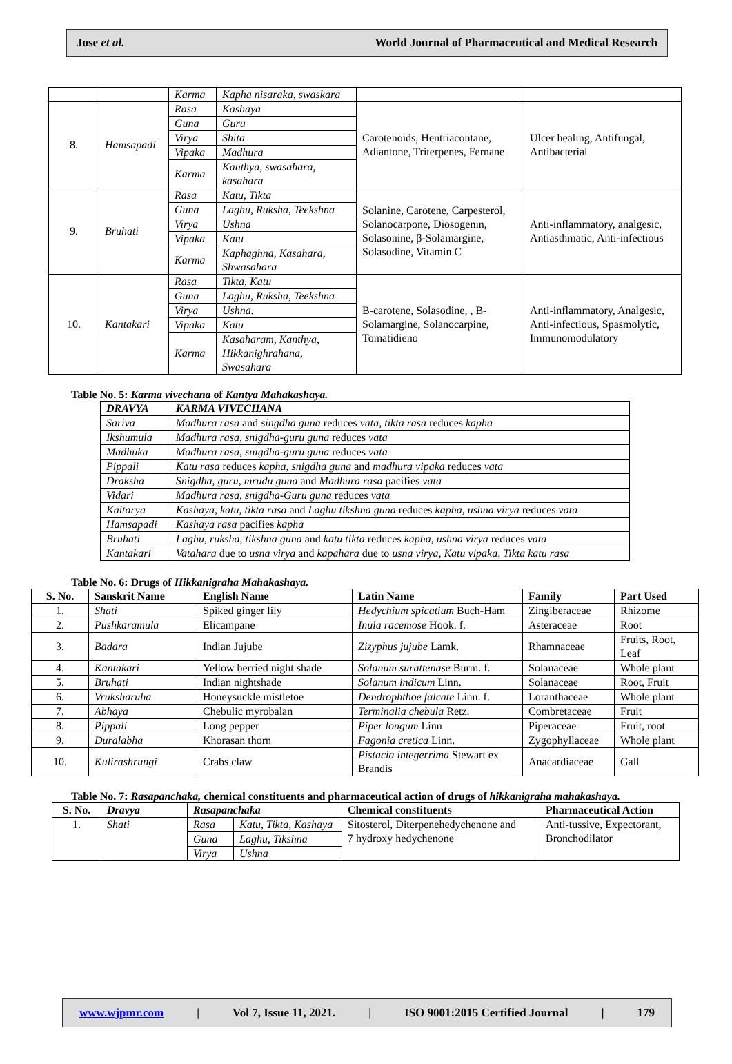Jose et al. World Journal of Pharmaceutical and Medical Research
| | | Karma | Kapha nisaraka, swaskara | | |
| 8. | Hamsapadi | Rasa | Kashaya | Carotenoids, Hentriacontane, Adiantone, Triterpenes, Fernane | Ulcer healing, Antifungal, Antibacterial |
| | | Guna | Guru | | |
| | | Virya | Shita | | |
| | | Vipaka | Madhura | | |
| | | Karma | Kanthya, swasahara, kasahara | | |
| 9. | Bruhati | Rasa | Katu, Tikta | Solanine, Carotene, Carpesterol, Solanocarpone, Diosogenin, Solasonine, β-Solamargine, Solasodine, Vitamin C | Anti-inflammatory, analgesic, Antiasthmatic, Anti-infectious |
| | | Guna | Laghu, Ruksha, Teekshna | | |
| | | Virya | Ushna | | |
| | | Vipaka | Katu | | |
| | | Karma | Kaphaghna, Kasahara, Shwasahara | | |
| 10. | Kantakari | Rasa | Tikta, Katu | B-carotene, Solasodine, , B-Solamargine, Solanocarpine, Tomatidieno | Anti-inflammatory, Analgesic, Anti-infectious, Spasmolytic, Immunomodulatory |
| | | Guna | Laghu, Ruksha, Teekshna | | |
| | | Virya | Ushna. | | |
| | | Vipaka | Katu | | |
| | | Karma | Kasaharam, Kanthya, Hikkanighrahana, Swasahara | | |
Table No. 5: Karma vivechana of Kantya Mahakashaya.
| DRAVYA | KARMA VIVECHANA |
| --- | --- |
| Sariva | Madhura rasa and singdha guna reduces vata, tikta rasa reduces kapha |
| Ikshumula | Madhura rasa, snigdha-guru guna reduces vata |
| Madhuka | Madhura rasa, snigdha-guru guna reduces vata |
| Pippali | Katu rasa reduces kapha, snigdha guna and madhura vipaka reduces vata |
| Draksha | Snigdha, guru, mrudu guna and Madhura rasa pacifies vata |
| Vidari | Madhura rasa, snigdha-Guru guna reduces vata |
| Kaitarya | Kashaya, katu, tikta rasa and Laghu tikshna guna reduces kapha, ushna virya reduces vata |
| Hamsapadi | Kashaya rasa pacifies kapha |
| Bruhati | Laghu, ruksha, tikshna guna and katu tikta reduces kapha, ushna virya reduces vata |
| Kantakari | Vatahara due to usna virya and kapahara due to usna virya, Katu vipaka, Tikta katu rasa |
Table No. 6: Drugs of Hikkanigraha Mahakashaya.
| S. No. | Sanskrit Name | English Name | Latin Name | Family | Part Used |
| --- | --- | --- | --- | --- | --- |
| 1. | Shati | Spiked ginger lily | Hedychium spicatium Buch-Ham | Zingiberaceae | Rhizome |
| 2. | Pushkaramula | Elicampane | Inula racemose Hook. f. | Asteraceae | Root |
| 3. | Badara | Indian Jujube | Zizyphus jujube Lamk. | Rhamnaceae | Fruits, Root, Leaf |
| 4. | Kantakari | Yellow berried night shade | Solanum surattenase Burm. f. | Solanaceae | Whole plant |
| 5. | Bruhati | Indian nightshade | Solanum indicum Linn. | Solanaceae | Root, Fruit |
| 6. | Vruksharuha | Honeysuckle mistletoe | Dendrophthoe falcate Linn. f. | Loranthaceae | Whole plant |
| 7. | Abhaya | Chebulic myrobalan | Terminalia chebula Retz. | Combretaceae | Fruit |
| 8. | Pippali | Long pepper | Piper longum Linn | Piperaceae | Fruit, root |
| 9. | Duralabha | Khorasan thorn | Fagonia cretica Linn. | Zygophyllaceae | Whole plant |
| 10. | Kulirashrungi | Crabs claw | Pistacia integerrima Stewart ex Brandis | Anacardiaceae | Gall |
Table No. 7: Rasapanchaka, chemical constituents and pharmaceutical action of drugs of hikkanigraha mahakashaya.
| S. No. | Dravya | Rasapanchaka | | Chemical constituents | Pharmaceutical Action |
| --- | --- | --- | --- | --- | --- |
| 1. | Shati | Rasa | Katu, Tikta, Kashaya | Sitosterol, Diterpenehedychenone and 7 hydroxy hedychenone | Anti-tussive, Expectorant, Bronchodilator |
| | | Guna | Laghu, Tikshna | | |
| | | Virya | Ushna | | |
www.wjpmr.com | Vol 7, Issue 11, 2021. | ISO 9001:2015 Certified Journal | 179